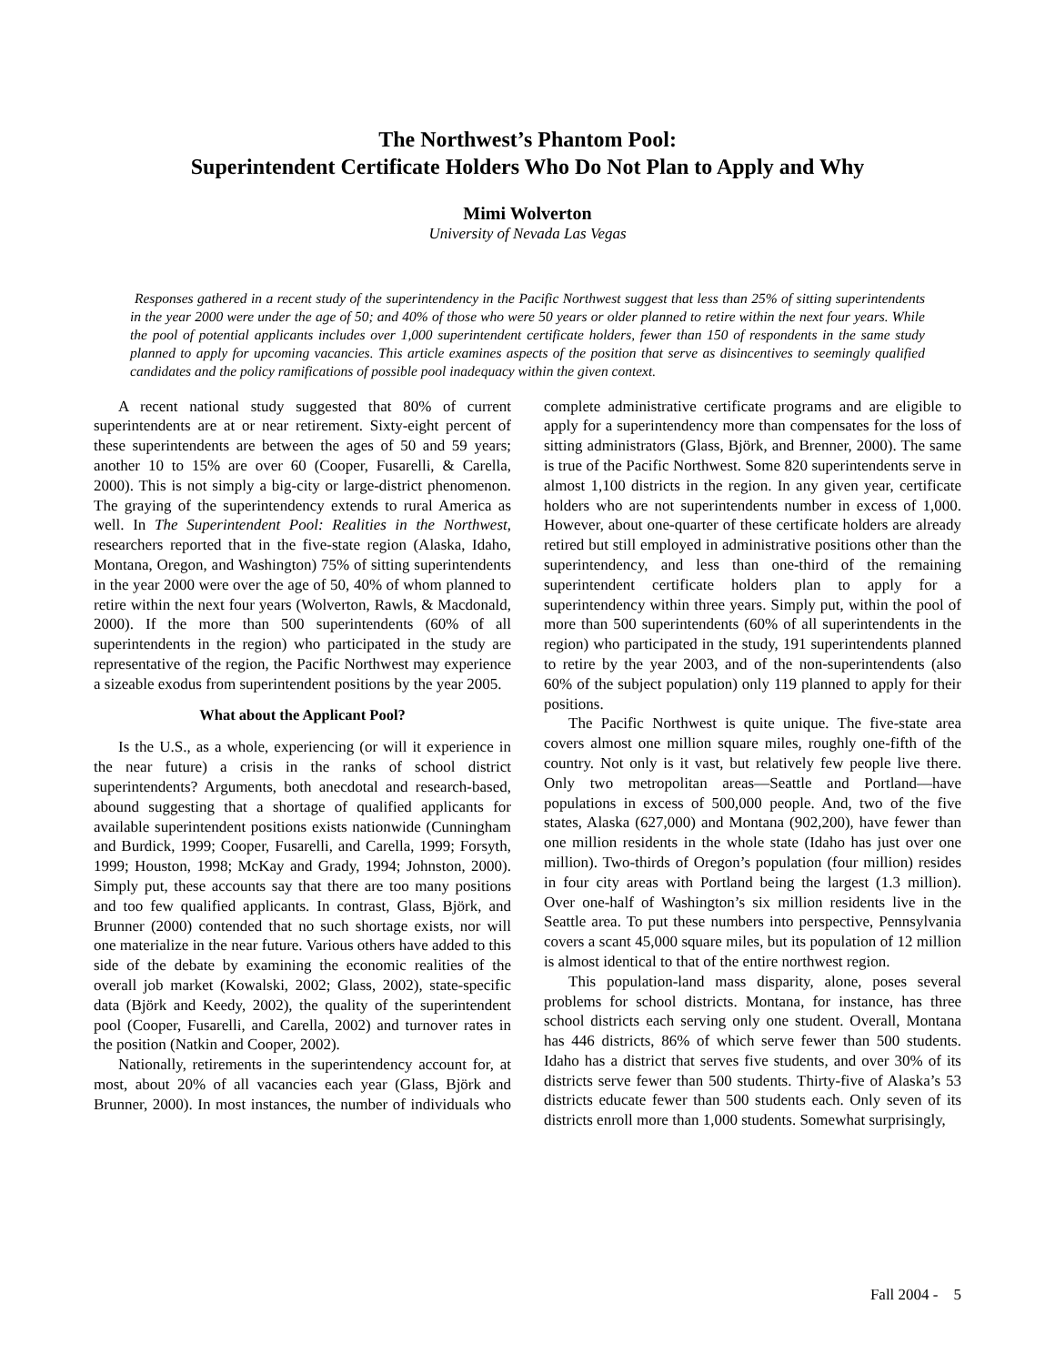The Northwest’s Phantom Pool:
Superintendent Certificate Holders Who Do Not Plan to Apply and Why
Mimi Wolverton
University of Nevada Las Vegas
Responses gathered in a recent study of the superintendency in the Pacific Northwest suggest that less than 25% of sitting superintendents in the year 2000 were under the age of 50; and 40% of those who were 50 years or older planned to retire within the next four years. While the pool of potential applicants includes over 1,000 superintendent certificate holders, fewer than 150 of respondents in the same study planned to apply for upcoming vacancies. This article examines aspects of the position that serve as disincentives to seemingly qualified candidates and the policy ramifications of possible pool inadequacy within the given context.
A recent national study suggested that 80% of current superintendents are at or near retirement. Sixty-eight percent of these superintendents are between the ages of 50 and 59 years; another 10 to 15% are over 60 (Cooper, Fusarelli, & Carella, 2000). This is not simply a big-city or large-district phenomenon. The graying of the superintendency extends to rural America as well. In The Superintendent Pool: Realities in the Northwest, researchers reported that in the five-state region (Alaska, Idaho, Montana, Oregon, and Washington) 75% of sitting superintendents in the year 2000 were over the age of 50, 40% of whom planned to retire within the next four years (Wolverton, Rawls, & Macdonald, 2000). If the more than 500 superintendents (60% of all superintendents in the region) who participated in the study are representative of the region, the Pacific Northwest may experience a sizeable exodus from superintendent positions by the year 2005.
What about the Applicant Pool?
Is the U.S., as a whole, experiencing (or will it experience in the near future) a crisis in the ranks of school district superintendents? Arguments, both anecdotal and research-based, abound suggesting that a shortage of qualified applicants for available superintendent positions exists nationwide (Cunningham and Burdick, 1999; Cooper, Fusarelli, and Carella, 1999; Forsyth, 1999; Houston, 1998; McKay and Grady, 1994; Johnston, 2000). Simply put, these accounts say that there are too many positions and too few qualified applicants. In contrast, Glass, Björk, and Brunner (2000) contended that no such shortage exists, nor will one materialize in the near future. Various others have added to this side of the debate by examining the economic realities of the overall job market (Kowalski, 2002; Glass, 2002), state-specific data (Björk and Keedy, 2002), the quality of the superintendent pool (Cooper, Fusarelli, and Carella, 2002) and turnover rates in the position (Natkin and Cooper, 2002).
Nationally, retirements in the superintendency account for, at most, about 20% of all vacancies each year (Glass, Björk and Brunner, 2000). In most instances, the number of individuals who complete administrative certificate programs and are eligible to apply for a superintendency more than compensates for the loss of sitting administrators (Glass, Björk, and Brenner, 2000). The same is true of the Pacific Northwest. Some 820 superintendents serve in almost 1,100 districts in the region. In any given year, certificate holders who are not superintendents number in excess of 1,000. However, about one-quarter of these certificate holders are already retired but still employed in administrative positions other than the superintendency, and less than one-third of the remaining superintendent certificate holders plan to apply for a superintendency within three years. Simply put, within the pool of more than 500 superintendents (60% of all superintendents in the region) who participated in the study, 191 superintendents planned to retire by the year 2003, and of the non-superintendents (also 60% of the subject population) only 119 planned to apply for their positions.
The Pacific Northwest is quite unique. The five-state area covers almost one million square miles, roughly one-fifth of the country. Not only is it vast, but relatively few people live there. Only two metropolitan areas—Seattle and Portland—have populations in excess of 500,000 people. And, two of the five states, Alaska (627,000) and Montana (902,200), have fewer than one million residents in the whole state (Idaho has just over one million). Two-thirds of Oregon’s population (four million) resides in four city areas with Portland being the largest (1.3 million). Over one-half of Washington’s six million residents live in the Seattle area. To put these numbers into perspective, Pennsylvania covers a scant 45,000 square miles, but its population of 12 million is almost identical to that of the entire northwest region.
This population-land mass disparity, alone, poses several problems for school districts. Montana, for instance, has three school districts each serving only one student. Overall, Montana has 446 districts, 86% of which serve fewer than 500 students. Idaho has a district that serves five students, and over 30% of its districts serve fewer than 500 students. Thirty-five of Alaska’s 53 districts educate fewer than 500 students each. Only seven of its districts enroll more than 1,000 students. Somewhat surprisingly,
Fall 2004 - 5